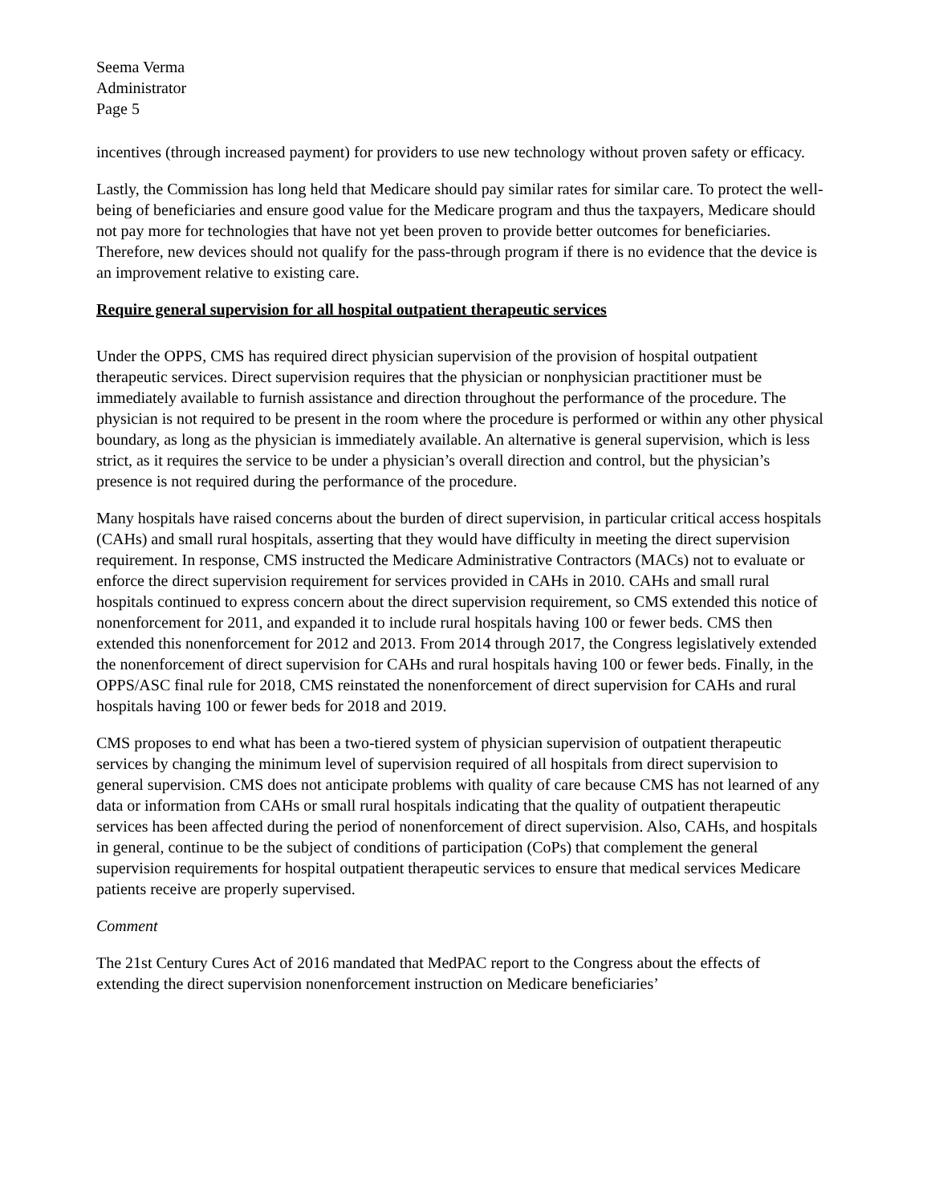Seema Verma
Administrator
Page 5
incentives (through increased payment) for providers to use new technology without proven safety or efficacy.
Lastly, the Commission has long held that Medicare should pay similar rates for similar care. To protect the well-being of beneficiaries and ensure good value for the Medicare program and thus the taxpayers, Medicare should not pay more for technologies that have not yet been proven to provide better outcomes for beneficiaries. Therefore, new devices should not qualify for the pass-through program if there is no evidence that the device is an improvement relative to existing care.
Require general supervision for all hospital outpatient therapeutic services
Under the OPPS, CMS has required direct physician supervision of the provision of hospital outpatient therapeutic services. Direct supervision requires that the physician or nonphysician practitioner must be immediately available to furnish assistance and direction throughout the performance of the procedure. The physician is not required to be present in the room where the procedure is performed or within any other physical boundary, as long as the physician is immediately available. An alternative is general supervision, which is less strict, as it requires the service to be under a physician’s overall direction and control, but the physician’s presence is not required during the performance of the procedure.
Many hospitals have raised concerns about the burden of direct supervision, in particular critical access hospitals (CAHs) and small rural hospitals, asserting that they would have difficulty in meeting the direct supervision requirement. In response, CMS instructed the Medicare Administrative Contractors (MACs) not to evaluate or enforce the direct supervision requirement for services provided in CAHs in 2010. CAHs and small rural hospitals continued to express concern about the direct supervision requirement, so CMS extended this notice of nonenforcement for 2011, and expanded it to include rural hospitals having 100 or fewer beds. CMS then extended this nonenforcement for 2012 and 2013. From 2014 through 2017, the Congress legislatively extended the nonenforcement of direct supervision for CAHs and rural hospitals having 100 or fewer beds. Finally, in the OPPS/ASC final rule for 2018, CMS reinstated the nonenforcement of direct supervision for CAHs and rural hospitals having 100 or fewer beds for 2018 and 2019.
CMS proposes to end what has been a two-tiered system of physician supervision of outpatient therapeutic services by changing the minimum level of supervision required of all hospitals from direct supervision to general supervision. CMS does not anticipate problems with quality of care because CMS has not learned of any data or information from CAHs or small rural hospitals indicating that the quality of outpatient therapeutic services has been affected during the period of nonenforcement of direct supervision. Also, CAHs, and hospitals in general, continue to be the subject of conditions of participation (CoPs) that complement the general supervision requirements for hospital outpatient therapeutic services to ensure that medical services Medicare patients receive are properly supervised.
Comment
The 21st Century Cures Act of 2016 mandated that MedPAC report to the Congress about the effects of extending the direct supervision nonenforcement instruction on Medicare beneficiaries’